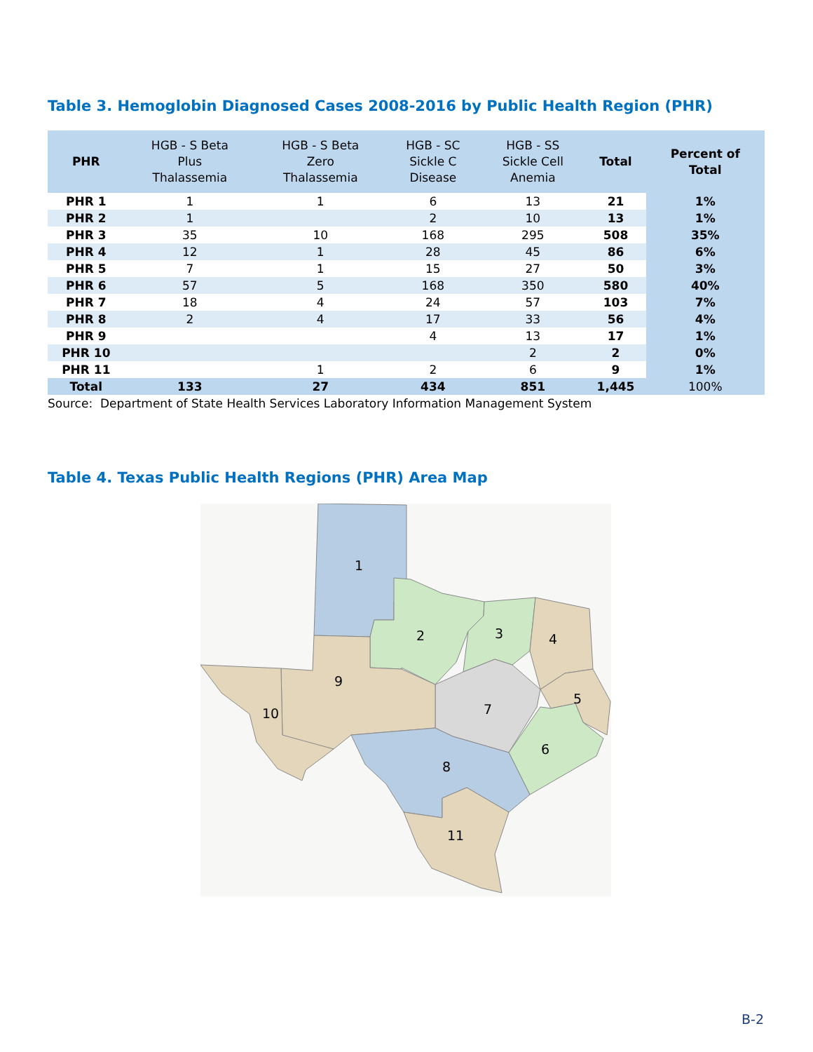Table 3. Hemoglobin Diagnosed Cases 2008-2016 by Public Health Region (PHR)
| PHR | HGB - S Beta Plus Thalassemia | HGB - S Beta Zero Thalassemia | HGB - SC Sickle C Disease | HGB - SS Sickle Cell Anemia | Total | Percent of Total |
| --- | --- | --- | --- | --- | --- | --- |
| PHR 1 | 1 | 1 | 6 | 13 | 21 | 1% |
| PHR 2 | 1 | | 2 | 10 | 13 | 1% |
| PHR 3 | 35 | 10 | 168 | 295 | 508 | 35% |
| PHR 4 | 12 | 1 | 28 | 45 | 86 | 6% |
| PHR 5 | 7 | 1 | 15 | 27 | 50 | 3% |
| PHR 6 | 57 | 5 | 168 | 350 | 580 | 40% |
| PHR 7 | 18 | 4 | 24 | 57 | 103 | 7% |
| PHR 8 | 2 | 4 | 17 | 33 | 56 | 4% |
| PHR 9 | | | 4 | 13 | 17 | 1% |
| PHR 10 | | | | 2 | 2 | 0% |
| PHR 11 | | 1 | 2 | 6 | 9 | 1% |
| Total | 133 | 27 | 434 | 851 | 1,445 | 100% |
Source: Department of State Health Services Laboratory Information Management System
Table 4. Texas Public Health Regions (PHR) Area Map
1
2
3
4
5
6
7
8
9
10
11
B-2